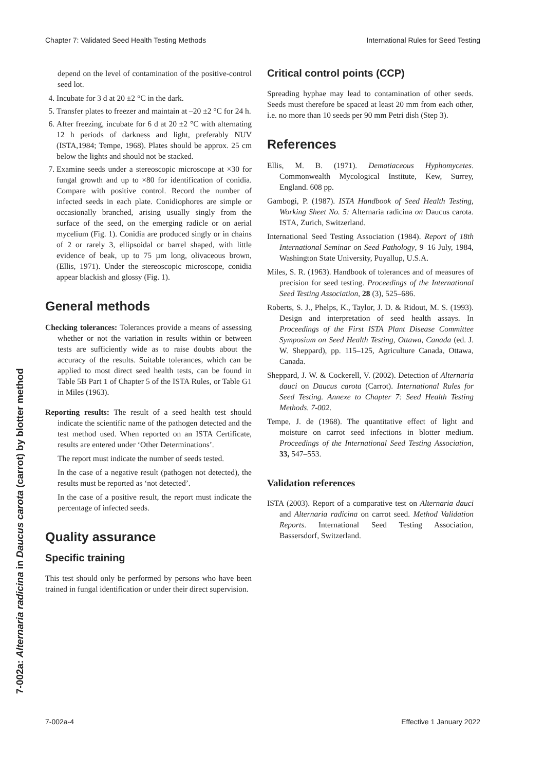Chapter 7: Validated Seed Health Testing Methods International Rules for Seed Testing
7-002a: Alternaria radicina in Daucus carota (carrot) by blotter method
depend on the level of contamination of the positive-control seed lot.
4. Incubate for 3 d at 20 ±2 °C in the dark.
5. Transfer plates to freezer and maintain at –20 ±2 °C for 24 h.
6. After freezing, incubate for 6 d at 20 ±2 °C with alternating 12 h periods of darkness and light, preferably NUV (ISTA,1984; Tempe, 1968). Plates should be approx. 25 cm below the lights and should not be stacked.
7. Examine seeds under a stereoscopic microscope at ×30 for fungal growth and up to ×80 for identification of conidia. Compare with positive control. Record the number of infected seeds in each plate. Conidiophores are simple or occasionally branched, arising usually singly from the surface of the seed, on the emerging radicle or on aerial mycelium (Fig. 1). Conidia are produced singly or in chains of 2 or rarely 3, ellipsoidal or barrel shaped, with little evidence of beak, up to 75 µm long, olivaceous brown, (Ellis, 1971). Under the stereoscopic microscope, conidia appear blackish and glossy (Fig. 1).
General methods
Checking tolerances: Tolerances provide a means of assessing whether or not the variation in results within or between tests are sufficiently wide as to raise doubts about the accuracy of the results. Suitable tolerances, which can be applied to most direct seed health tests, can be found in Table 5B Part 1 of Chapter 5 of the ISTA Rules, or Table G1 in Miles (1963).
Reporting results: The result of a seed health test should indicate the scientific name of the pathogen detected and the test method used. When reported on an ISTA Certificate, results are entered under ‘Other Determinations’.
The report must indicate the number of seeds tested.
In the case of a negative result (pathogen not detected), the results must be reported as ‘not detected’.
In the case of a positive result, the report must indicate the percentage of infected seeds.
Quality assurance
Specific training
This test should only be performed by persons who have been trained in fungal identification or under their direct supervision.
Critical control points (CCP)
Spreading hyphae may lead to contamination of other seeds. Seeds must therefore be spaced at least 20 mm from each other, i.e. no more than 10 seeds per 90 mm Petri dish (Step 3).
References
Ellis, M. B. (1971). Dematiaceous Hyphomycetes. Commonwealth Mycological Institute, Kew, Surrey, England. 608 pp.
Gambogi, P. (1987). ISTA Handbook of Seed Health Testing, Working Sheet No. 5: Alternaria radicina on Daucus carota. ISTA, Zurich, Switzerland.
International Seed Testing Association (1984). Report of 18th International Seminar on Seed Pathology, 9–16 July, 1984, Washington State University, Puyallup, U.S.A.
Miles, S. R. (1963). Handbook of tolerances and of measures of precision for seed testing. Proceedings of the International Seed Testing Association, 28 (3), 525–686.
Roberts, S. J., Phelps, K., Taylor, J. D. & Ridout, M. S. (1993). Design and interpretation of seed health assays. In Proceedings of the First ISTA Plant Disease Committee Symposium on Seed Health Testing, Ottawa, Canada (ed. J. W. Sheppard), pp. 115–125, Agriculture Canada, Ottawa, Canada.
Sheppard, J. W. & Cockerell, V. (2002). Detection of Alternaria dauci on Daucus carota (Carrot). International Rules for Seed Testing. Annexe to Chapter 7: Seed Health Testing Methods. 7-002.
Tempe, J. de (1968). The quantitative effect of light and moisture on carrot seed infections in blotter medium. Proceedings of the International Seed Testing Association, 33, 547–553.
Validation references
ISTA (2003). Report of a comparative test on Alternaria dauci and Alternaria radicina on carrot seed. Method Validation Reports. International Seed Testing Association, Bassersdorf, Switzerland.
7-002a-4 Effective 1 January 2022